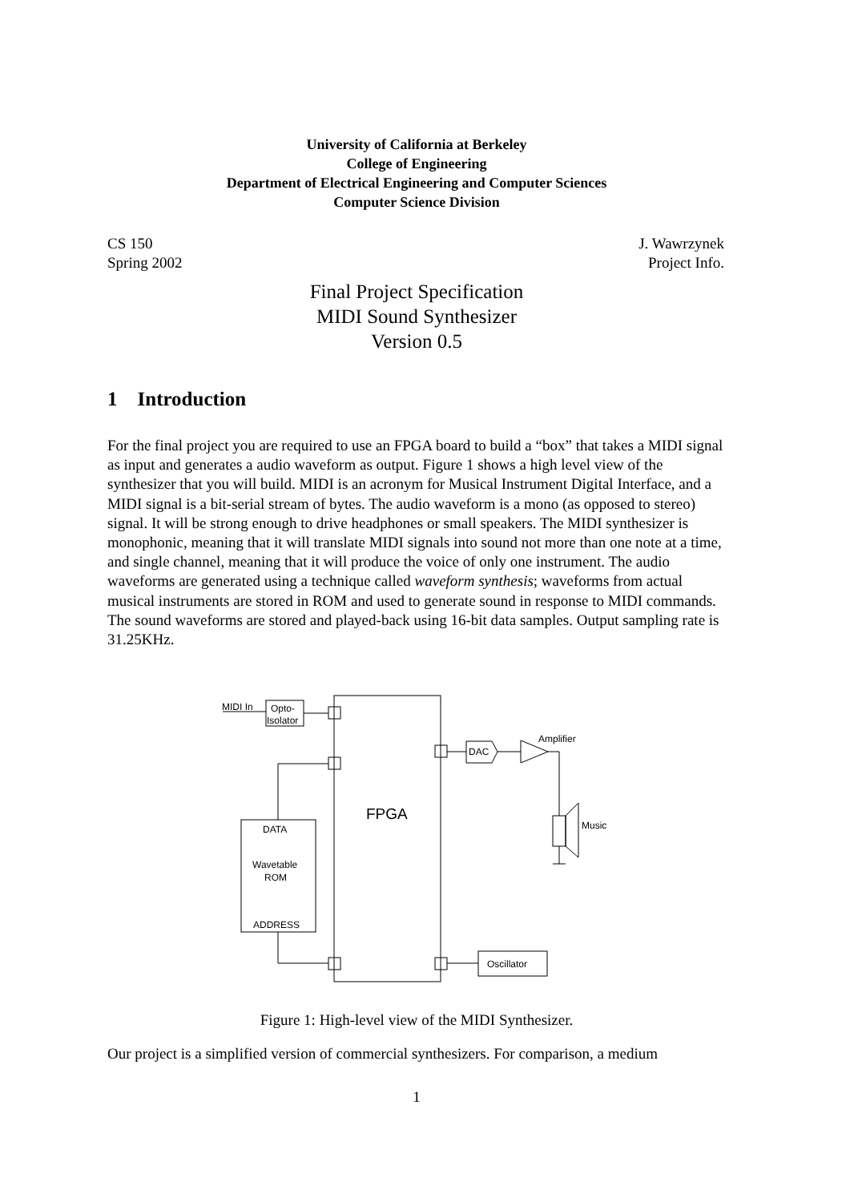University of California at Berkeley
College of Engineering
Department of Electrical Engineering and Computer Sciences
Computer Science Division
CS 150
Spring 2002
J. Wawrzynek
Project Info.
Final Project Specification
MIDI Sound Synthesizer
Version 0.5
1 Introduction
For the final project you are required to use an FPGA board to build a “box” that takes a MIDI signal as input and generates a audio waveform as output. Figure 1 shows a high level view of the synthesizer that you will build. MIDI is an acronym for Musical Instrument Digital Interface, and a MIDI signal is a bit-serial stream of bytes. The audio waveform is a mono (as opposed to stereo) signal. It will be strong enough to drive headphones or small speakers. The MIDI synthesizer is monophonic, meaning that it will translate MIDI signals into sound not more than one note at a time, and single channel, meaning that it will produce the voice of only one instrument. The audio waveforms are generated using a technique called waveform synthesis; waveforms from actual musical instruments are stored in ROM and used to generate sound in response to MIDI commands. The sound waveforms are stored and played-back using 16-bit data samples. Output sampling rate is 31.25KHz.
FPGA
MIDI In
Opto-
Isolator
DATA
Wavetable
ROM
ADDRESS
DAC
Amplifier
Music
Oscillator
Figure 1: High-level view of the MIDI Synthesizer.
Our project is a simplified version of commercial synthesizers. For comparison, a medium
1